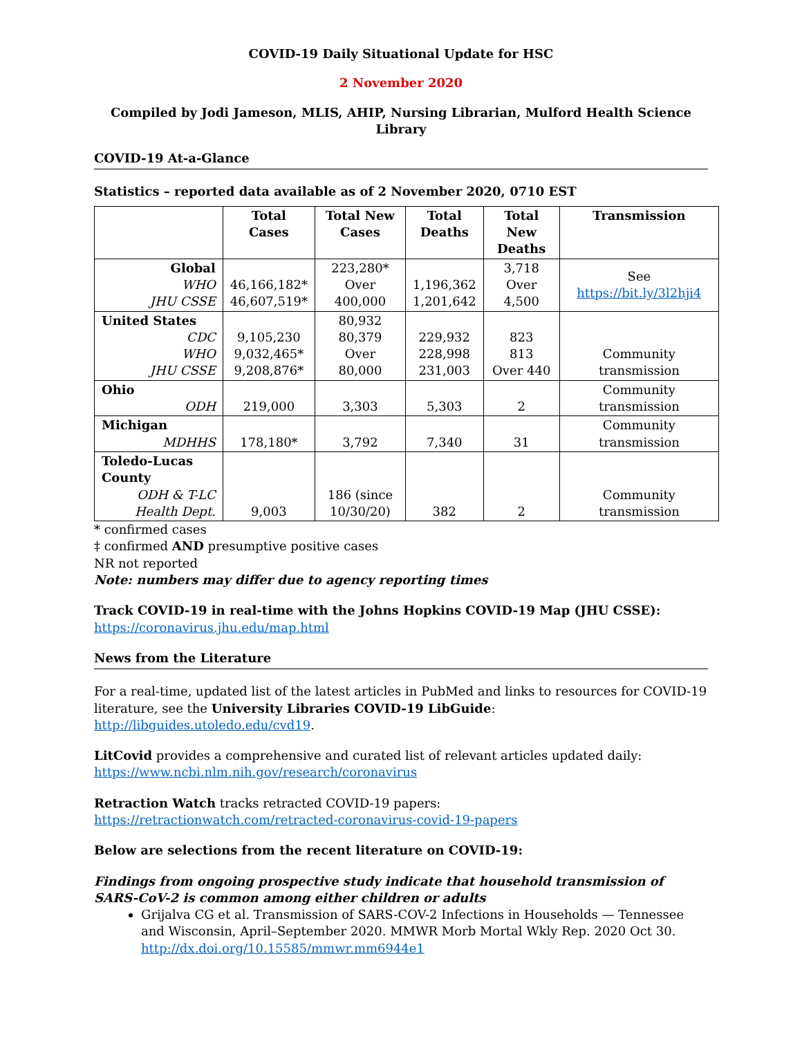COVID-19 Daily Situational Update for HSC
2 November 2020
Compiled by Jodi Jameson, MLIS, AHIP, Nursing Librarian, Mulford Health Science Library
COVID-19 At-a-Glance
Statistics – reported data available as of 2 November 2020, 0710 EST
| | Total Cases | Total New Cases | Total Deaths | Total New Deaths | Transmission |
| --- | --- | --- | --- | --- | --- |
| Global WHO JHU CSSE | 46,166,182* 46,607,519* | 223,280* Over 400,000 | 1,196,362 1,201,642 | 3,718 Over 4,500 | See https://bit.ly/3l2hji4 |
| United States CDC WHO JHU CSSE | 9,105,230 9,032,465* 9,208,876* | 80,932 80,379 Over 80,000 | 229,932 228,998 231,003 | 823 813 Over 440 | Community transmission |
| Ohio ODH | 219,000 | 3,303 | 5,303 | 2 | Community transmission |
| Michigan MDHHS | 178,180* | 3,792 | 7,340 | 31 | Community transmission |
| Toledo-Lucas County ODH & T-LC Health Dept. | 9,003 | 186 (since 10/30/20) | 382 | 2 | Community transmission |
* confirmed cases
‡ confirmed AND presumptive positive cases
NR not reported
Note: numbers may differ due to agency reporting times
Track COVID-19 in real-time with the Johns Hopkins COVID-19 Map (JHU CSSE):
https://coronavirus.jhu.edu/map.html
News from the Literature
For a real-time, updated list of the latest articles in PubMed and links to resources for COVID-19 literature, see the University Libraries COVID-19 LibGuide: http://libguides.utoledo.edu/cvd19.
LitCovid provides a comprehensive and curated list of relevant articles updated daily: https://www.ncbi.nlm.nih.gov/research/coronavirus
Retraction Watch tracks retracted COVID-19 papers:
https://retractionwatch.com/retracted-coronavirus-covid-19-papers
Below are selections from the recent literature on COVID-19:
Findings from ongoing prospective study indicate that household transmission of SARS-CoV-2 is common among either children or adults
Grijalva CG et al. Transmission of SARS-COV-2 Infections in Households — Tennessee and Wisconsin, April–September 2020. MMWR Morb Mortal Wkly Rep. 2020 Oct 30. http://dx.doi.org/10.15585/mmwr.mm6944e1